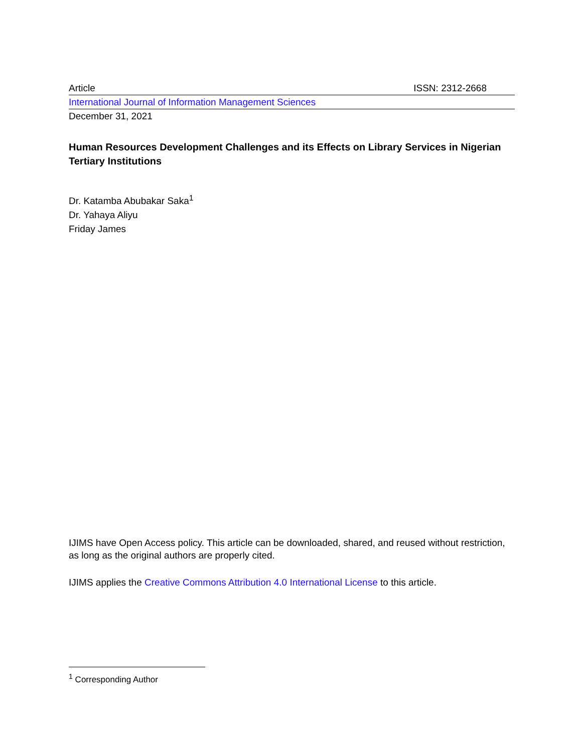Article ISSN: 2312-2668
International Journal of Information Management Sciences
December 31, 2021
Human Resources Development Challenges and its Effects on Library Services in Nigerian Tertiary Institutions
Dr. Katamba Abubakar Saka<sup>1</sup>
Dr. Yahaya Aliyu
Friday James
IJIMS have Open Access policy. This article can be downloaded, shared, and reused without restriction, as long as the original authors are properly cited.
IJIMS applies the Creative Commons Attribution 4.0 International License to this article.
<sup>1</sup> Corresponding Author